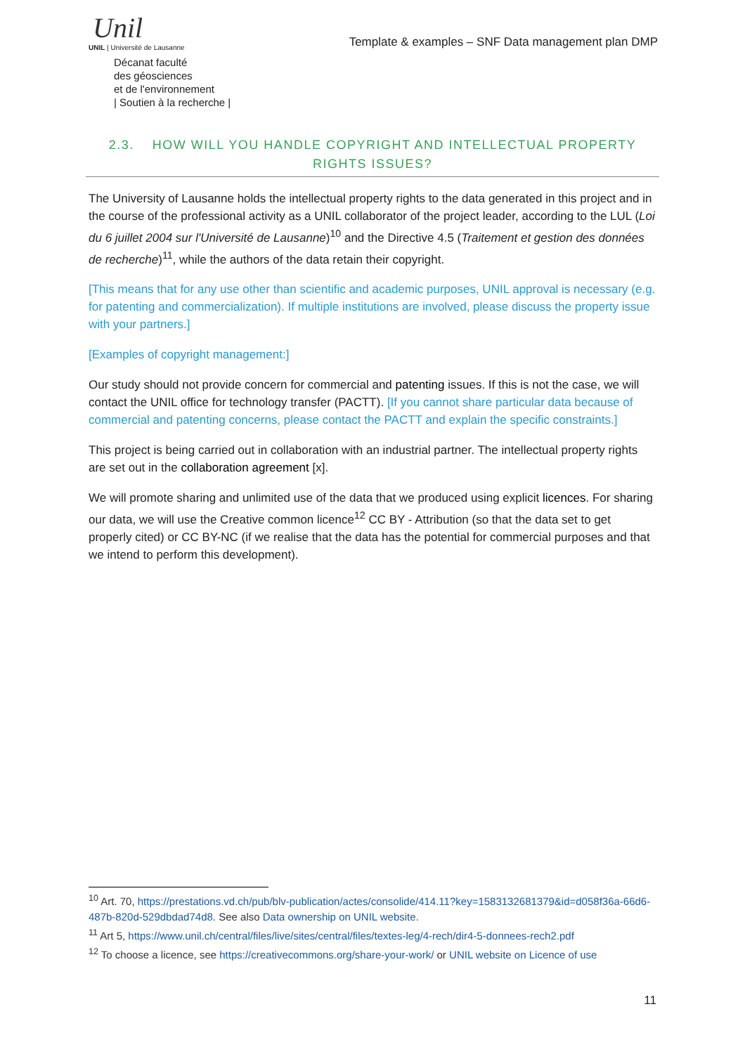Unil
UNIL | Université de Lausanne
Décanat faculté
des géosciences
et de l'environnement
| Soutien à la recherche |
Template & examples – SNF Data management plan DMP
2.3. HOW WILL YOU HANDLE COPYRIGHT AND INTELLECTUAL PROPERTY RIGHTS ISSUES?
The University of Lausanne holds the intellectual property rights to the data generated in this project and in the course of the professional activity as a UNIL collaborator of the project leader, according to the LUL (Loi du 6 juillet 2004 sur l'Université de Lausanne)<sup>10</sup> and the Directive 4.5 (Traitement et gestion des données de recherche)<sup>11</sup>, while the authors of the data retain their copyright.
[This means that for any use other than scientific and academic purposes, UNIL approval is necessary (e.g. for patenting and commercialization). If multiple institutions are involved, please discuss the property issue with your partners.]
[Examples of copyright management:]
Our study should not provide concern for commercial and patenting issues. If this is not the case, we will contact the UNIL office for technology transfer (PACTT). [If you cannot share particular data because of commercial and patenting concerns, please contact the PACTT and explain the specific constraints.]
This project is being carried out in collaboration with an industrial partner. The intellectual property rights are set out in the collaboration agreement [x].
We will promote sharing and unlimited use of the data that we produced using explicit licences. For sharing our data, we will use the Creative common licence<sup>12</sup> CC BY - Attribution (so that the data set to get properly cited) or CC BY-NC (if we realise that the data has the potential for commercial purposes and that we intend to perform this development).
<sup>10</sup> Art. 70, https://prestations.vd.ch/pub/blv-publication/actes/consolide/414.11?key=1583132681379&id=d058f36a-66d6-487b-820d-529dbdad74d8. See also Data ownership on UNIL website.
<sup>11</sup> Art 5, https://www.unil.ch/central/files/live/sites/central/files/textes-leg/4-rech/dir4-5-donnees-rech2.pdf
<sup>12</sup> To choose a licence, see https://creativecommons.org/share-your-work/ or UNIL website on Licence of use
11